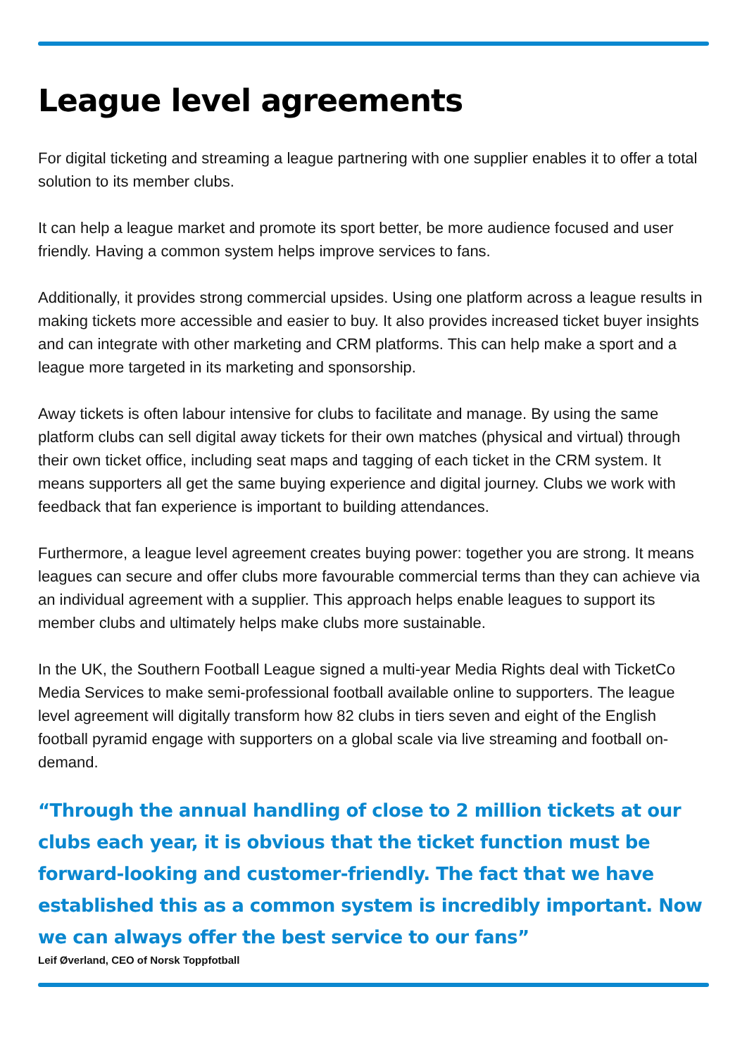League level agreements
For digital ticketing and streaming a league partnering with one supplier enables it to offer a total solution to its member clubs.
It can help a league market and promote its sport better, be more audience focused and user friendly. Having a common system helps improve services to fans.
Additionally, it provides strong commercial upsides. Using one platform across a league results in making tickets more accessible and easier to buy. It also provides increased ticket buyer insights and can integrate with other marketing and CRM platforms. This can help make a sport and a league more targeted in its marketing and sponsorship.
Away tickets is often labour intensive for clubs to facilitate and manage. By using the same platform clubs can sell digital away tickets for their own matches (physical and virtual) through their own ticket office, including seat maps and tagging of each ticket in the CRM system. It means supporters all get the same buying experience and digital journey. Clubs we work with feedback that fan experience is important to building attendances.
Furthermore, a league level agreement creates buying power: together you are strong. It means leagues can secure and offer clubs more favourable commercial terms than they can achieve via an individual agreement with a supplier. This approach helps enable leagues to support its member clubs and ultimately helps make clubs more sustainable.
In the UK, the Southern Football League signed a multi-year Media Rights deal with TicketCo Media Services to make semi-professional football available online to supporters. The league level agreement will digitally transform how 82 clubs in tiers seven and eight of the English football pyramid engage with supporters on a global scale via live streaming and football on-demand.
“Through the annual handling of close to 2 million tickets at our clubs each year, it is obvious that the ticket function must be forward-looking and customer-friendly. The fact that we have established this as a common system is incredibly important. Now we can always offer the best service to our fans”
Leif Øverland, CEO of Norsk Toppfotball